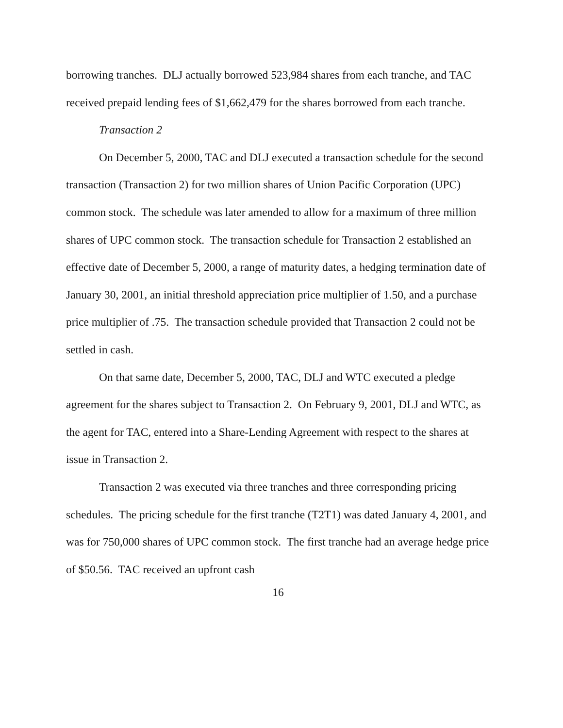borrowing tranches. DLJ actually borrowed 523,984 shares from each tranche, and TAC received prepaid lending fees of $1,662,479 for the shares borrowed from each tranche.
Transaction 2
On December 5, 2000, TAC and DLJ executed a transaction schedule for the second transaction (Transaction 2) for two million shares of Union Pacific Corporation (UPC) common stock. The schedule was later amended to allow for a maximum of three million shares of UPC common stock. The transaction schedule for Transaction 2 established an effective date of December 5, 2000, a range of maturity dates, a hedging termination date of January 30, 2001, an initial threshold appreciation price multiplier of 1.50, and a purchase price multiplier of .75. The transaction schedule provided that Transaction 2 could not be settled in cash.
On that same date, December 5, 2000, TAC, DLJ and WTC executed a pledge agreement for the shares subject to Transaction 2. On February 9, 2001, DLJ and WTC, as the agent for TAC, entered into a Share-Lending Agreement with respect to the shares at issue in Transaction 2.
Transaction 2 was executed via three tranches and three corresponding pricing schedules. The pricing schedule for the first tranche (T2T1) was dated January 4, 2001, and was for 750,000 shares of UPC common stock. The first tranche had an average hedge price of $50.56. TAC received an upfront cash
16